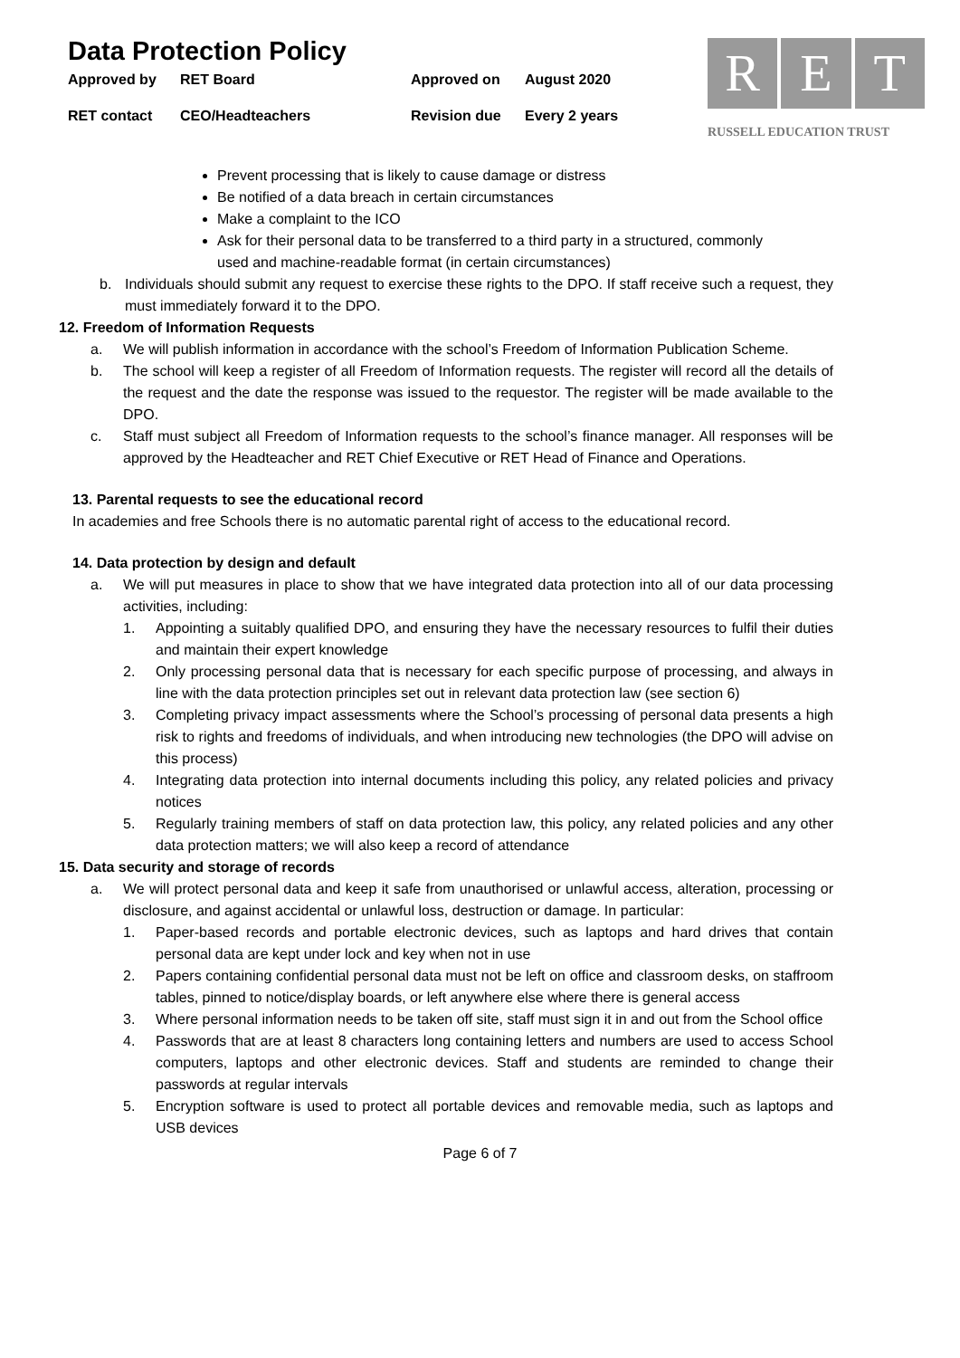Data Protection Policy
Approved by RET Board Approved on August 2020
RET contact CEO/Headteachers Revision due Every 2 years
R E T
RUSSELL EDUCATION TRUST
Prevent processing that is likely to cause damage or distress
Be notified of a data breach in certain circumstances
Make a complaint to the ICO
Ask for their personal data to be transferred to a third party in a structured, commonly used and machine-readable format (in certain circumstances)
b. Individuals should submit any request to exercise these rights to the DPO. If staff receive such a request, they must immediately forward it to the DPO.
12. Freedom of Information Requests
a. We will publish information in accordance with the school’s Freedom of Information Publication Scheme.
b. The school will keep a register of all Freedom of Information requests. The register will record all the details of the request and the date the response was issued to the requestor. The register will be made available to the DPO.
c. Staff must subject all Freedom of Information requests to the school’s finance manager. All responses will be approved by the Headteacher and RET Chief Executive or RET Head of Finance and Operations.
13. Parental requests to see the educational record
In academies and free Schools there is no automatic parental right of access to the educational record.
14. Data protection by design and default
a. We will put measures in place to show that we have integrated data protection into all of our data processing activities, including:
1. Appointing a suitably qualified DPO, and ensuring they have the necessary resources to fulfil their duties and maintain their expert knowledge
2. Only processing personal data that is necessary for each specific purpose of processing, and always in line with the data protection principles set out in relevant data protection law (see section 6)
3. Completing privacy impact assessments where the School’s processing of personal data presents a high risk to rights and freedoms of individuals, and when introducing new technologies (the DPO will advise on this process)
4. Integrating data protection into internal documents including this policy, any related policies and privacy notices
5. Regularly training members of staff on data protection law, this policy, any related policies and any other data protection matters; we will also keep a record of attendance
15. Data security and storage of records
a. We will protect personal data and keep it safe from unauthorised or unlawful access, alteration, processing or disclosure, and against accidental or unlawful loss, destruction or damage. In particular:
1. Paper-based records and portable electronic devices, such as laptops and hard drives that contain personal data are kept under lock and key when not in use
2. Papers containing confidential personal data must not be left on office and classroom desks, on staffroom tables, pinned to notice/display boards, or left anywhere else where there is general access
3. Where personal information needs to be taken off site, staff must sign it in and out from the School office
4. Passwords that are at least 8 characters long containing letters and numbers are used to access School computers, laptops and other electronic devices. Staff and students are reminded to change their passwords at regular intervals
5. Encryption software is used to protect all portable devices and removable media, such as laptops and USB devices
Page 6 of 7